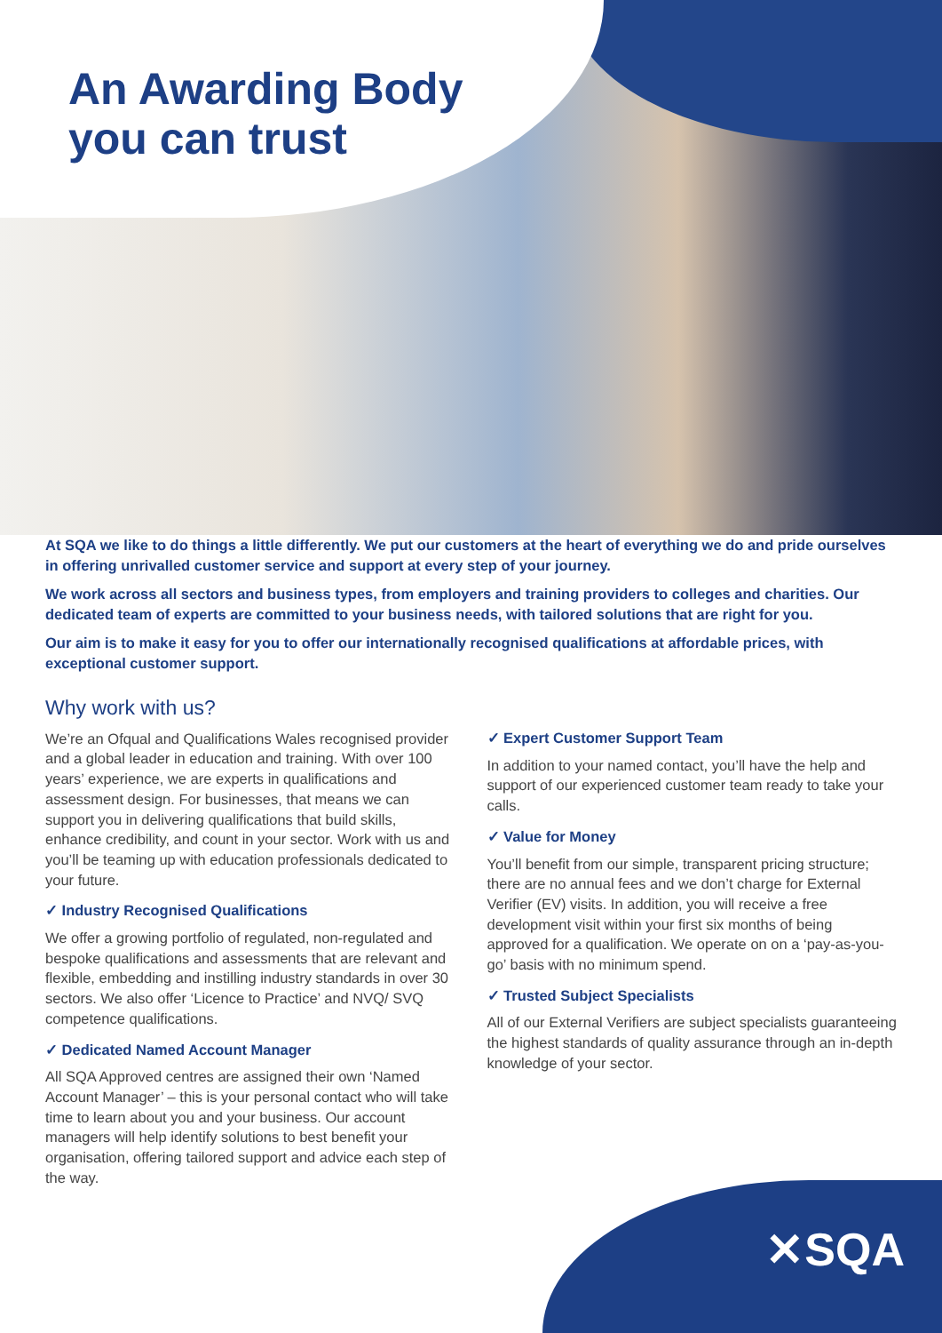An Awarding Body
you can trust
At SQA we like to do things a little differently. We put our customers at the heart of everything we do and pride ourselves in offering unrivalled customer service and support at every step of your journey.
We work across all sectors and business types, from employers and training providers to colleges and charities. Our dedicated team of experts are committed to your business needs, with tailored solutions that are right for you.
Our aim is to make it easy for you to offer our internationally recognised qualifications at affordable prices, with exceptional customer support.
Why work with us?
We’re an Ofqual and Qualifications Wales recognised provider and a global leader in education and training. With over 100 years’ experience, we are experts in qualifications and assessment design. For businesses, that means we can support you in delivering qualifications that build skills, enhance credibility, and count in your sector. Work with us and you’ll be teaming up with education professionals dedicated to your future.
✓ Industry Recognised Qualifications
We offer a growing portfolio of regulated, non-regulated and bespoke qualifications and assessments that are relevant and flexible, embedding and instilling industry standards in over 30 sectors. We also offer ‘Licence to Practice’ and NVQ/ SVQ competence qualifications.
✓ Dedicated Named Account Manager
All SQA Approved centres are assigned their own ‘Named Account Manager’ – this is your personal contact who will take time to learn about you and your business. Our account managers will help identify solutions to best benefit your organisation, offering tailored support and advice each step of the way.
✓ Expert Customer Support Team
In addition to your named contact, you’ll have the help and support of our experienced customer team ready to take your calls.
✓ Value for Money
You’ll benefit from our simple, transparent pricing structure; there are no annual fees and we don’t charge for External Verifier (EV) visits. In addition, you will receive a free development visit within your first six months of being approved for a qualification. We operate on on a ‘pay-as-you-go’ basis with no minimum spend.
✓ Trusted Subject Specialists
All of our External Verifiers are subject specialists guaranteeing the highest standards of quality assurance through an in-depth knowledge of your sector.
✕SQA